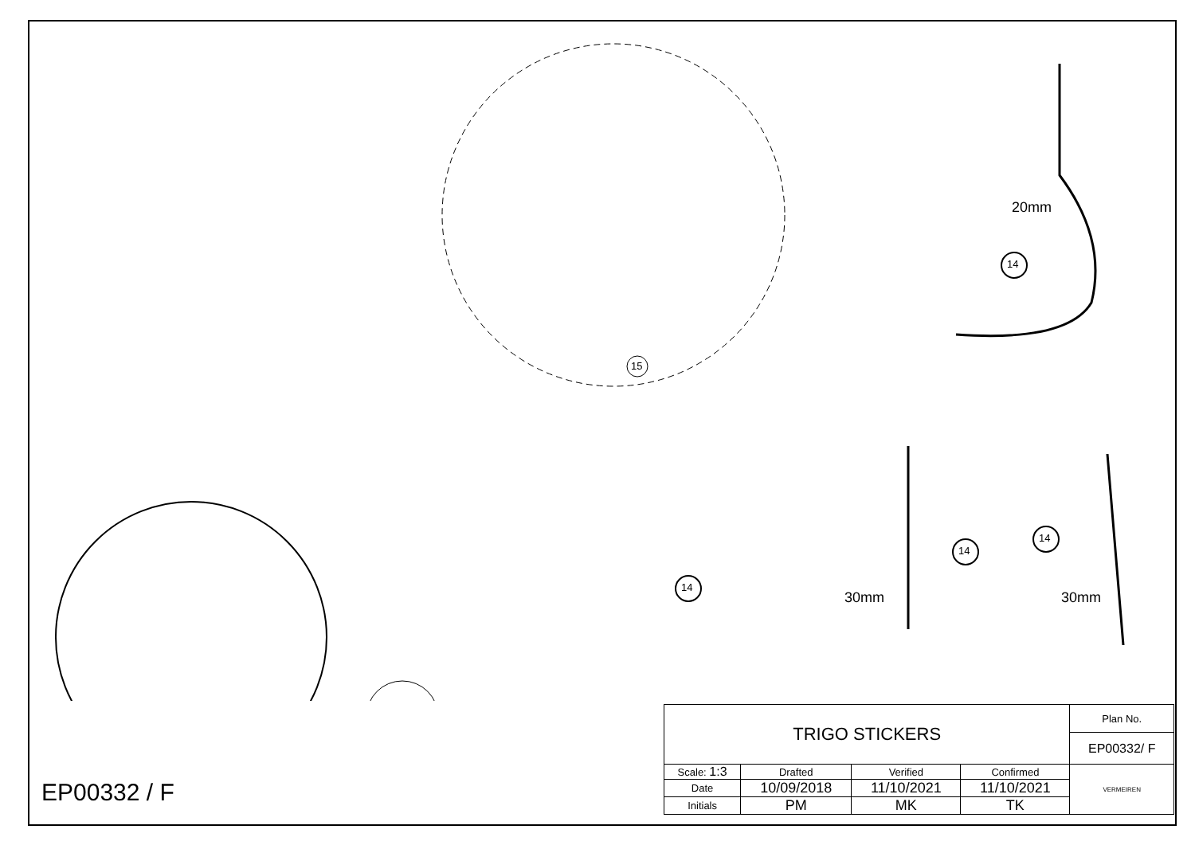14
14
14
14
15
20mm
30mm 30mm
EP00332 / F
| TRIGO STICKERS | | | | Plan No. |
| | | | | EP00332/ F |
| Scale: 1:3 | Drafted | Verified | Confirmed | VERMEIREN |
| Date | 10/09/2018 | 11/10/2021 | 11/10/2021 | |
| Initials | PM | MK | TK | |